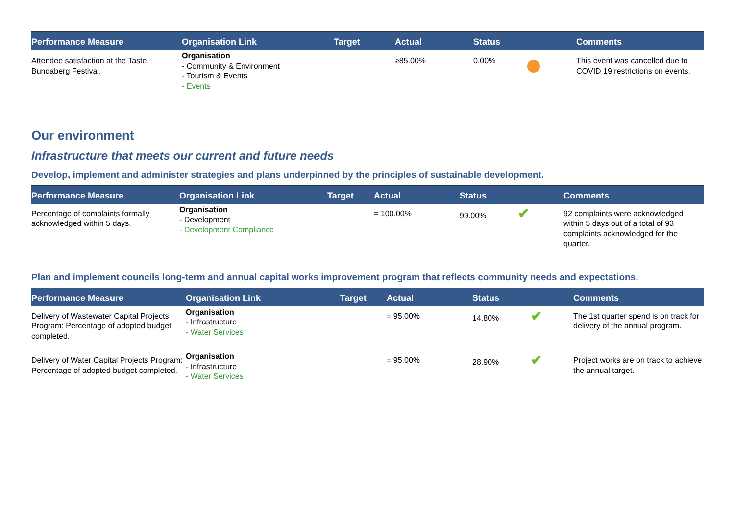| Performance Measure | Organisation Link | Target | Actual | Status | Comments |
| --- | --- | --- | --- | --- | --- |
| Attendee satisfaction at the Taste Bundaberg Festival. | Organisation - Community & Environment - Tourism & Events - Events | | ≥85.00% | 0.00% | This event was cancelled due to COVID 19 restrictions on events. |
Our environment
Infrastructure that meets our current and future needs
Develop, implement and administer strategies and plans underpinned by the principles of sustainable development.
| Performance Measure | Organisation Link | Target | Actual | Status | Comments |
| --- | --- | --- | --- | --- | --- |
| Percentage of complaints formally acknowledged within 5 days. | Organisation - Development - Development Compliance | | = 100.00% | 99.00% ✔ | 92 complaints were acknowledged within 5 days out of a total of 93 complaints acknowledged for the quarter. |
Plan and implement councils long-term and annual capital works improvement program that reflects community needs and expectations.
| Performance Measure | Organisation Link | Target | Actual | Status | Comments |
| --- | --- | --- | --- | --- | --- |
| Delivery of Wastewater Capital Projects Program: Percentage of adopted budget completed. | Organisation - Infrastructure - Water Services | | = 95.00% | 14.80% ✔ | The 1st quarter spend is on track for delivery of the annual program. |
| Delivery of Water Capital Projects Program: Percentage of adopted budget completed. | Organisation - Infrastructure - Water Services | | = 95.00% | 28.90% ✔ | Project works are on track to achieve the annual target. |